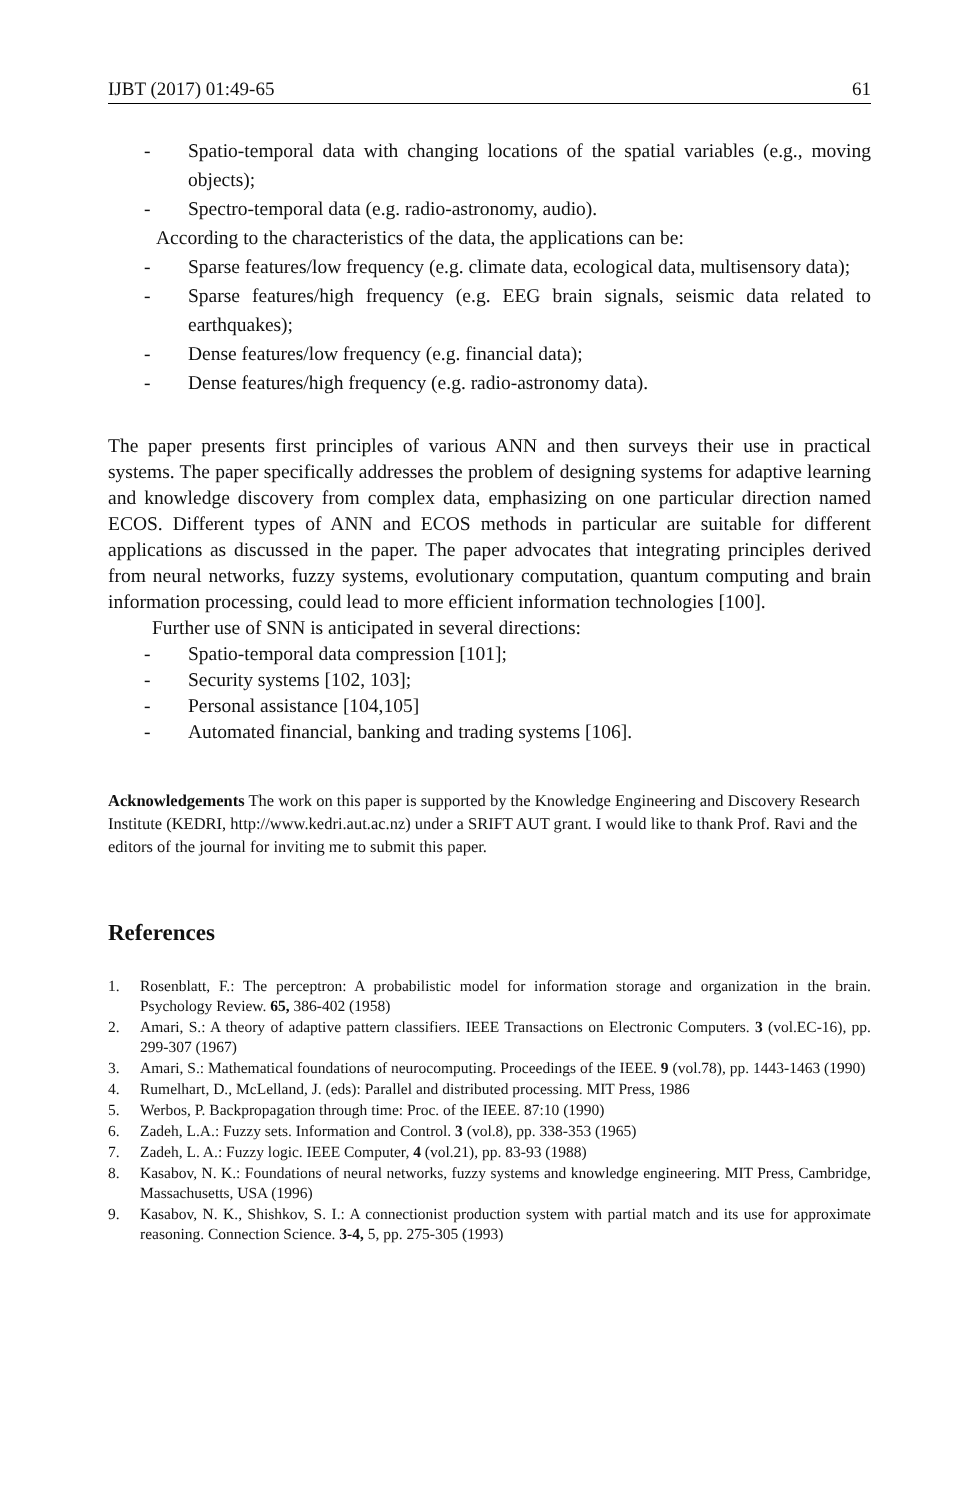IJBT (2017) 01:49-65 61
- Spatio-temporal data with changing locations of the spatial variables (e.g., moving objects);
- Spectro-temporal data (e.g. radio-astronomy, audio).
According to the characteristics of the data, the applications can be:
- Sparse features/low frequency (e.g. climate data, ecological data, multisensory data);
- Sparse features/high frequency (e.g. EEG brain signals, seismic data related to earthquakes);
- Dense features/low frequency (e.g. financial data);
- Dense features/high frequency (e.g. radio-astronomy data).
The paper presents first principles of various ANN and then surveys their use in practical systems. The paper specifically addresses the problem of designing systems for adaptive learning and knowledge discovery from complex data, emphasizing on one particular direction named ECOS. Different types of ANN and ECOS methods in particular are suitable for different applications as discussed in the paper. The paper advocates that integrating principles derived from neural networks, fuzzy systems, evolutionary computation, quantum computing and brain information processing, could lead to more efficient information technologies [100].
Further use of SNN is anticipated in several directions:
- Spatio-temporal data compression [101];
- Security systems [102, 103];
- Personal assistance [104,105]
- Automated financial, banking and trading systems [106].
Acknowledgements The work on this paper is supported by the Knowledge Engineering and Discovery Research Institute (KEDRI, http://www.kedri.aut.ac.nz) under a SRIFT AUT grant. I would like to thank Prof. Ravi and the editors of the journal for inviting me to submit this paper.
References
1. Rosenblatt, F.: The perceptron: A probabilistic model for information storage and organization in the brain. Psychology Review. 65, 386-402 (1958)
2. Amari, S.: A theory of adaptive pattern classifiers. IEEE Transactions on Electronic Computers. 3 (vol.EC-16), pp. 299-307 (1967)
3. Amari, S.: Mathematical foundations of neurocomputing. Proceedings of the IEEE. 9 (vol.78), pp. 1443-1463 (1990)
4. Rumelhart, D., McLelland, J. (eds): Parallel and distributed processing. MIT Press, 1986
5. Werbos, P. Backpropagation through time: Proc. of the IEEE. 87:10 (1990)
6. Zadeh, L.A.: Fuzzy sets. Information and Control. 3 (vol.8), pp. 338-353 (1965)
7. Zadeh, L. A.: Fuzzy logic. IEEE Computer, 4 (vol.21), pp. 83-93 (1988)
8. Kasabov, N. K.: Foundations of neural networks, fuzzy systems and knowledge engineering. MIT Press, Cambridge, Massachusetts, USA (1996)
9. Kasabov, N. K., Shishkov, S. I.: A connectionist production system with partial match and its use for approximate reasoning. Connection Science. 3-4, 5, pp. 275-305 (1993)